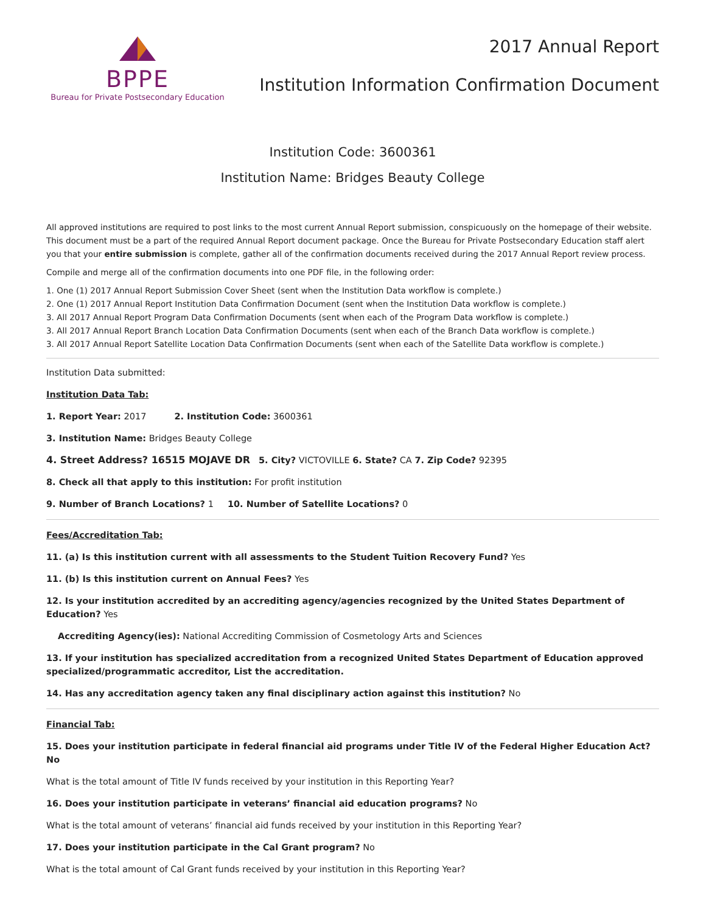BPPE
Bureau for Private Postsecondary Education
2017 Annual Report
Institution Information Confirmation Document
Institution Code: 3600361
Institution Name: Bridges Beauty College
All approved institutions are required to post links to the most current Annual Report submission, conspicuously on the homepage of their website. This document must be a part of the required Annual Report document package. Once the Bureau for Private Postsecondary Education staff alert you that your entire submission is complete, gather all of the confirmation documents received during the 2017 Annual Report review process.
Compile and merge all of the confirmation documents into one PDF file, in the following order:
1. One (1) 2017 Annual Report Submission Cover Sheet (sent when the Institution Data workflow is complete.)
2. One (1) 2017 Annual Report Institution Data Confirmation Document (sent when the Institution Data workflow is complete.)
3. All 2017 Annual Report Program Data Confirmation Documents (sent when each of the Program Data workflow is complete.)
3. All 2017 Annual Report Branch Location Data Confirmation Documents (sent when each of the Branch Data workflow is complete.)
3. All 2017 Annual Report Satellite Location Data Confirmation Documents (sent when each of the Satellite Data workflow is complete.)
Institution Data submitted:
Institution Data Tab:
1. Report Year: 2017 2. Institution Code: 3600361
3. Institution Name: Bridges Beauty College
4. Street Address? 16515 MOJAVE DR 5. City? VICTOVILLE 6. State? CA 7. Zip Code? 92395
8. Check all that apply to this institution: For profit institution
9. Number of Branch Locations? 1 10. Number of Satellite Locations? 0
Fees/Accreditation Tab:
11. (a) Is this institution current with all assessments to the Student Tuition Recovery Fund? Yes
11. (b) Is this institution current on Annual Fees? Yes
12. Is your institution accredited by an accrediting agency/agencies recognized by the United States Department of Education? Yes
Accrediting Agency(ies): National Accrediting Commission of Cosmetology Arts and Sciences
13. If your institution has specialized accreditation from a recognized United States Department of Education approved specialized/programmatic accreditor, List the accreditation.
14. Has any accreditation agency taken any final disciplinary action against this institution? No
Financial Tab:
15. Does your institution participate in federal financial aid programs under Title IV of the Federal Higher Education Act? No
What is the total amount of Title IV funds received by your institution in this Reporting Year?
16. Does your institution participate in veterans’ financial aid education programs? No
What is the total amount of veterans’ financial aid funds received by your institution in this Reporting Year?
17. Does your institution participate in the Cal Grant program? No
What is the total amount of Cal Grant funds received by your institution in this Reporting Year?